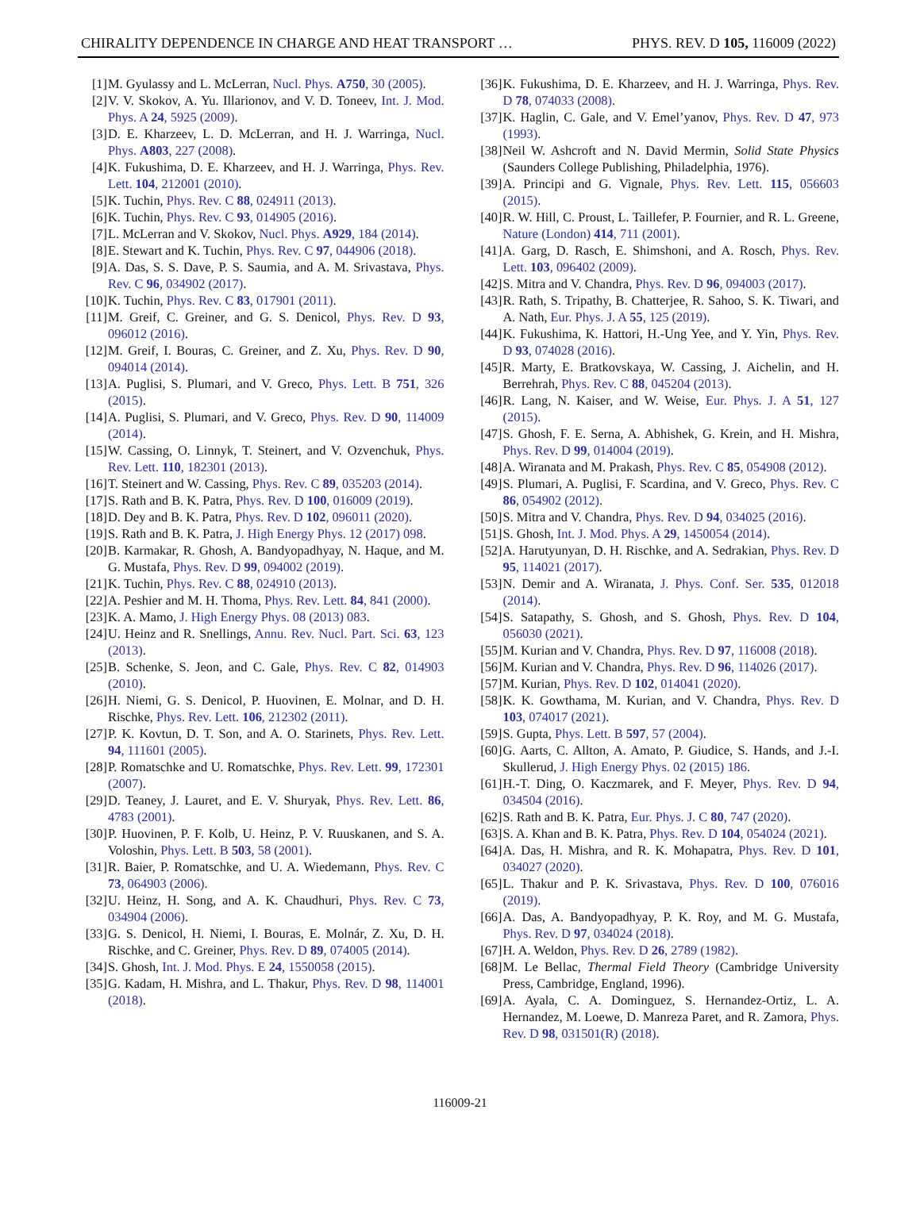CHIRALITY DEPENDENCE IN CHARGE AND HEAT TRANSPORT … PHYS. REV. D 105, 116009 (2022)
[1] M. Gyulassy and L. McLerran, Nucl. Phys. A750, 30 (2005).
[2] V. V. Skokov, A. Yu. Illarionov, and V. D. Toneev, Int. J. Mod. Phys. A 24, 5925 (2009).
[3] D. E. Kharzeev, L. D. McLerran, and H. J. Warringa, Nucl. Phys. A803, 227 (2008).
[4] K. Fukushima, D. E. Kharzeev, and H. J. Warringa, Phys. Rev. Lett. 104, 212001 (2010).
[5] K. Tuchin, Phys. Rev. C 88, 024911 (2013).
[6] K. Tuchin, Phys. Rev. C 93, 014905 (2016).
[7] L. McLerran and V. Skokov, Nucl. Phys. A929, 184 (2014).
[8] E. Stewart and K. Tuchin, Phys. Rev. C 97, 044906 (2018).
[9] A. Das, S. S. Dave, P. S. Saumia, and A. M. Srivastava, Phys. Rev. C 96, 034902 (2017).
[10] K. Tuchin, Phys. Rev. C 83, 017901 (2011).
[11] M. Greif, C. Greiner, and G. S. Denicol, Phys. Rev. D 93, 096012 (2016).
[12] M. Greif, I. Bouras, C. Greiner, and Z. Xu, Phys. Rev. D 90, 094014 (2014).
[13] A. Puglisi, S. Plumari, and V. Greco, Phys. Lett. B 751, 326 (2015).
[14] A. Puglisi, S. Plumari, and V. Greco, Phys. Rev. D 90, 114009 (2014).
[15] W. Cassing, O. Linnyk, T. Steinert, and V. Ozvenchuk, Phys. Rev. Lett. 110, 182301 (2013).
[16] T. Steinert and W. Cassing, Phys. Rev. C 89, 035203 (2014).
[17] S. Rath and B. K. Patra, Phys. Rev. D 100, 016009 (2019).
[18] D. Dey and B. K. Patra, Phys. Rev. D 102, 096011 (2020).
[19] S. Rath and B. K. Patra, J. High Energy Phys. 12 (2017) 098.
[20] B. Karmakar, R. Ghosh, A. Bandyopadhyay, N. Haque, and M. G. Mustafa, Phys. Rev. D 99, 094002 (2019).
[21] K. Tuchin, Phys. Rev. C 88, 024910 (2013).
[22] A. Peshier and M. H. Thoma, Phys. Rev. Lett. 84, 841 (2000).
[23] K. A. Mamo, J. High Energy Phys. 08 (2013) 083.
[24] U. Heinz and R. Snellings, Annu. Rev. Nucl. Part. Sci. 63, 123 (2013).
[25] B. Schenke, S. Jeon, and C. Gale, Phys. Rev. C 82, 014903 (2010).
[26] H. Niemi, G. S. Denicol, P. Huovinen, E. Molnar, and D. H. Rischke, Phys. Rev. Lett. 106, 212302 (2011).
[27] P. K. Kovtun, D. T. Son, and A. O. Starinets, Phys. Rev. Lett. 94, 111601 (2005).
[28] P. Romatschke and U. Romatschke, Phys. Rev. Lett. 99, 172301 (2007).
[29] D. Teaney, J. Lauret, and E. V. Shuryak, Phys. Rev. Lett. 86, 4783 (2001).
[30] P. Huovinen, P. F. Kolb, U. Heinz, P. V. Ruuskanen, and S. A. Voloshin, Phys. Lett. B 503, 58 (2001).
[31] R. Baier, P. Romatschke, and U. A. Wiedemann, Phys. Rev. C 73, 064903 (2006).
[32] U. Heinz, H. Song, and A. K. Chaudhuri, Phys. Rev. C 73, 034904 (2006).
[33] G. S. Denicol, H. Niemi, I. Bouras, E. Molnár, Z. Xu, D. H. Rischke, and C. Greiner, Phys. Rev. D 89, 074005 (2014).
[34] S. Ghosh, Int. J. Mod. Phys. E 24, 1550058 (2015).
[35] G. Kadam, H. Mishra, and L. Thakur, Phys. Rev. D 98, 114001 (2018).
[36] K. Fukushima, D. E. Kharzeev, and H. J. Warringa, Phys. Rev. D 78, 074033 (2008).
[37] K. Haglin, C. Gale, and V. Emel’yanov, Phys. Rev. D 47, 973 (1993).
[38] Neil W. Ashcroft and N. David Mermin, Solid State Physics (Saunders College Publishing, Philadelphia, 1976).
[39] A. Principi and G. Vignale, Phys. Rev. Lett. 115, 056603 (2015).
[40] R. W. Hill, C. Proust, L. Taillefer, P. Fournier, and R. L. Greene, Nature (London) 414, 711 (2001).
[41] A. Garg, D. Rasch, E. Shimshoni, and A. Rosch, Phys. Rev. Lett. 103, 096402 (2009).
[42] S. Mitra and V. Chandra, Phys. Rev. D 96, 094003 (2017).
[43] R. Rath, S. Tripathy, B. Chatterjee, R. Sahoo, S. K. Tiwari, and A. Nath, Eur. Phys. J. A 55, 125 (2019).
[44] K. Fukushima, K. Hattori, H.-Ung Yee, and Y. Yin, Phys. Rev. D 93, 074028 (2016).
[45] R. Marty, E. Bratkovskaya, W. Cassing, J. Aichelin, and H. Berrehrah, Phys. Rev. C 88, 045204 (2013).
[46] R. Lang, N. Kaiser, and W. Weise, Eur. Phys. J. A 51, 127 (2015).
[47] S. Ghosh, F. E. Serna, A. Abhishek, G. Krein, and H. Mishra, Phys. Rev. D 99, 014004 (2019).
[48] A. Wiranata and M. Prakash, Phys. Rev. C 85, 054908 (2012).
[49] S. Plumari, A. Puglisi, F. Scardina, and V. Greco, Phys. Rev. C 86, 054902 (2012).
[50] S. Mitra and V. Chandra, Phys. Rev. D 94, 034025 (2016).
[51] S. Ghosh, Int. J. Mod. Phys. A 29, 1450054 (2014).
[52] A. Harutyunyan, D. H. Rischke, and A. Sedrakian, Phys. Rev. D 95, 114021 (2017).
[53] N. Demir and A. Wiranata, J. Phys. Conf. Ser. 535, 012018 (2014).
[54] S. Satapathy, S. Ghosh, and S. Ghosh, Phys. Rev. D 104, 056030 (2021).
[55] M. Kurian and V. Chandra, Phys. Rev. D 97, 116008 (2018).
[56] M. Kurian and V. Chandra, Phys. Rev. D 96, 114026 (2017).
[57] M. Kurian, Phys. Rev. D 102, 014041 (2020).
[58] K. K. Gowthama, M. Kurian, and V. Chandra, Phys. Rev. D 103, 074017 (2021).
[59] S. Gupta, Phys. Lett. B 597, 57 (2004).
[60] G. Aarts, C. Allton, A. Amato, P. Giudice, S. Hands, and J.-I. Skullerud, J. High Energy Phys. 02 (2015) 186.
[61] H.-T. Ding, O. Kaczmarek, and F. Meyer, Phys. Rev. D 94, 034504 (2016).
[62] S. Rath and B. K. Patra, Eur. Phys. J. C 80, 747 (2020).
[63] S. A. Khan and B. K. Patra, Phys. Rev. D 104, 054024 (2021).
[64] A. Das, H. Mishra, and R. K. Mohapatra, Phys. Rev. D 101, 034027 (2020).
[65] L. Thakur and P. K. Srivastava, Phys. Rev. D 100, 076016 (2019).
[66] A. Das, A. Bandyopadhyay, P. K. Roy, and M. G. Mustafa, Phys. Rev. D 97, 034024 (2018).
[67] H. A. Weldon, Phys. Rev. D 26, 2789 (1982).
[68] M. Le Bellac, Thermal Field Theory (Cambridge University Press, Cambridge, England, 1996).
[69] A. Ayala, C. A. Dominguez, S. Hernandez-Ortiz, L. A. Hernandez, M. Loewe, D. Manreza Paret, and R. Zamora, Phys. Rev. D 98, 031501(R) (2018).
116009-21